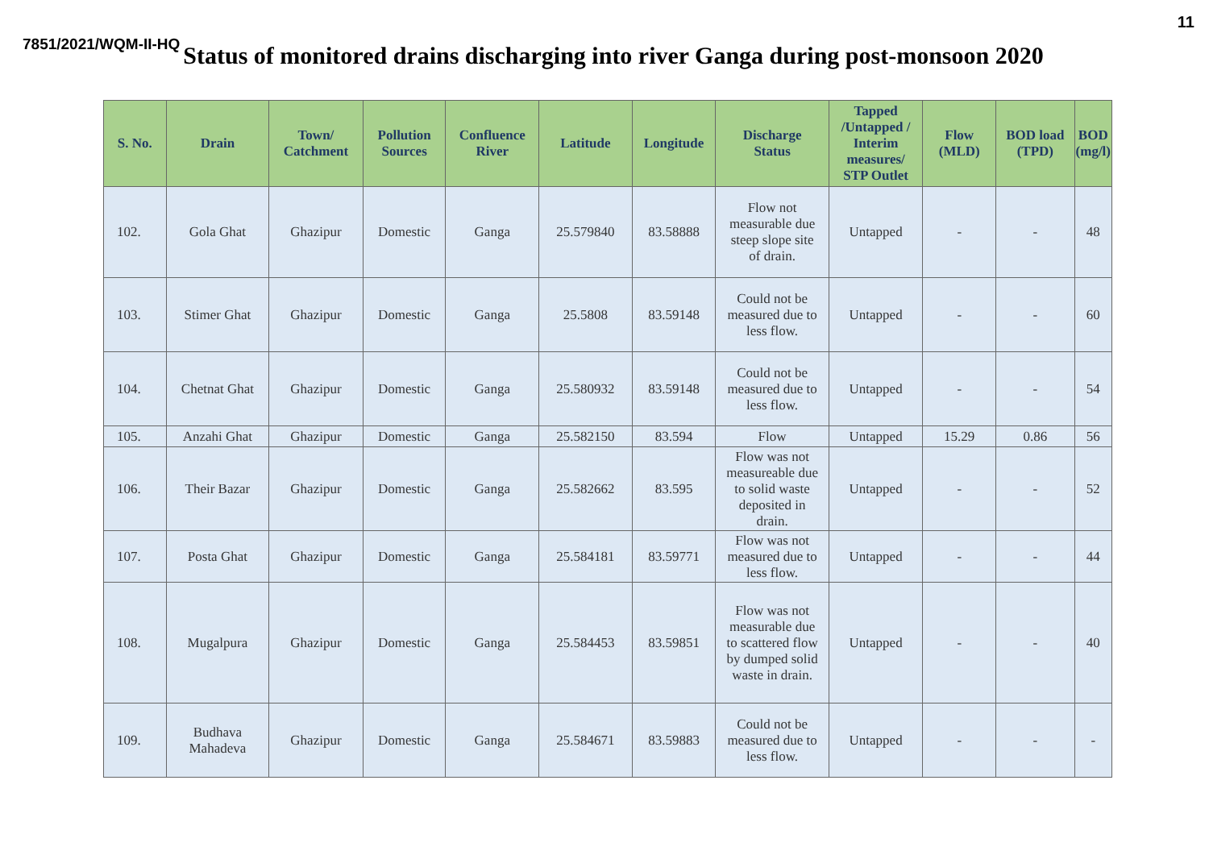11
7851/2021/WQM-II-HQ Status of monitored drains discharging into river Ganga during post-monsoon 2020
| S. No. | Drain | Town/ Catchment | Pollution Sources | Confluence River | Latitude | Longitude | Discharge Status | Tapped /Untapped / Interim measures/ STP Outlet | Flow (MLD) | BOD load (TPD) | BOD (mg/l) |
| --- | --- | --- | --- | --- | --- | --- | --- | --- | --- | --- | --- |
| 102. | Gola Ghat | Ghazipur | Domestic | Ganga | 25.579840 | 83.58888 | Flow not measurable due steep slope site of drain. | Untapped | - | - | 48 |
| 103. | Stimer Ghat | Ghazipur | Domestic | Ganga | 25.5808 | 83.59148 | Could not be measured due to less flow. | Untapped | - | - | 60 |
| 104. | Chetnat Ghat | Ghazipur | Domestic | Ganga | 25.580932 | 83.59148 | Could not be measured due to less flow. | Untapped | - | - | 54 |
| 105. | Anzahi Ghat | Ghazipur | Domestic | Ganga | 25.582150 | 83.594 | Flow | Untapped | 15.29 | 0.86 | 56 |
| 106. | Their Bazar | Ghazipur | Domestic | Ganga | 25.582662 | 83.595 | Flow was not measureable due to solid waste deposited in drain. | Untapped | - | - | 52 |
| 107. | Posta Ghat | Ghazipur | Domestic | Ganga | 25.584181 | 83.59771 | Flow was not measured due to less flow. | Untapped | - | - | 44 |
| 108. | Mugalpura | Ghazipur | Domestic | Ganga | 25.584453 | 83.59851 | Flow was not measurable due to scattered flow by dumped solid waste in drain. | Untapped | - | - | 40 |
| 109. | Budhava Mahadeva | Ghazipur | Domestic | Ganga | 25.584671 | 83.59883 | Could not be measured due to less flow. | Untapped | - | - | - |